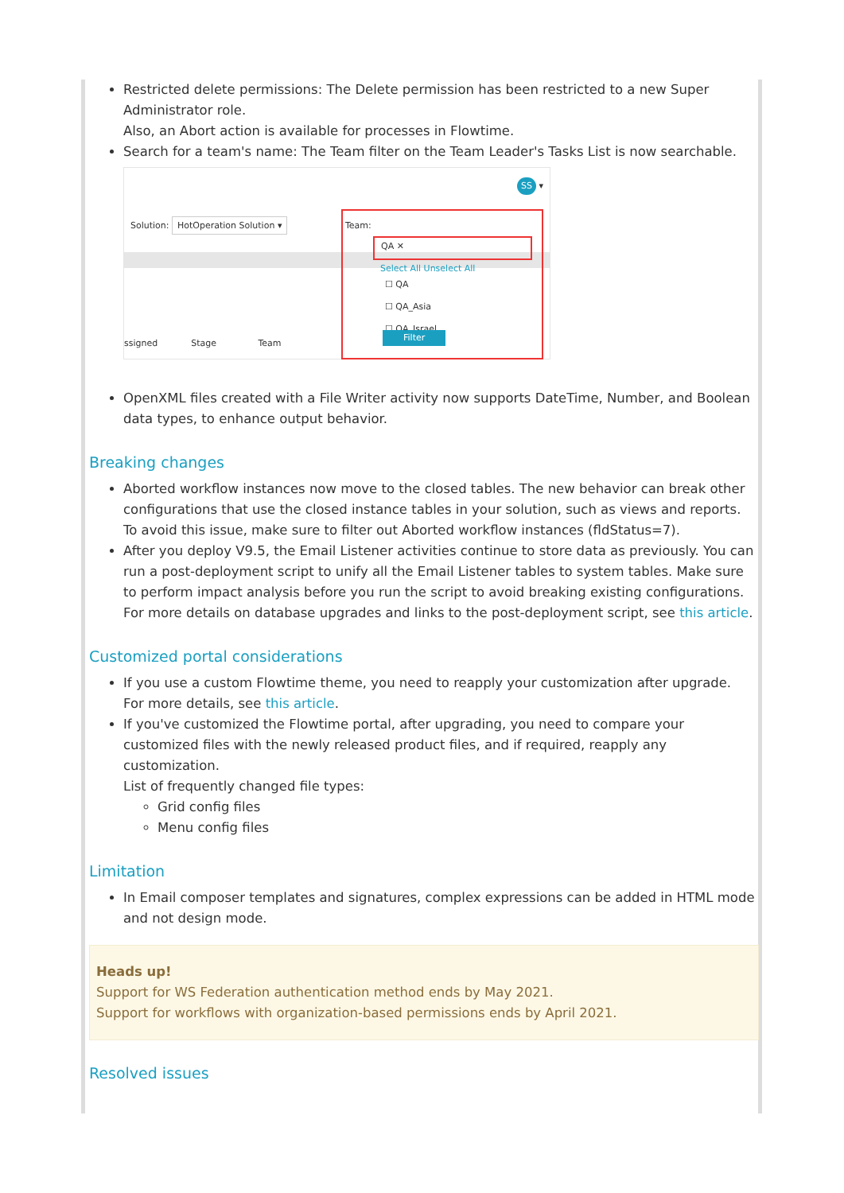Restricted delete permissions: The Delete permission has been restricted to a new Super Administrator role.
Also, an Abort action is available for processes in Flowtime.
Search for a team's name: The Team filter on the Team Leader's Tasks List is now searchable.
SS ▾
Solution: HotOperation Solution ▾
Team:
QA ✕
Select All Unselect All
☐ QA
☐ QA_Asia
☐ QA_Israel
Filter
ssigned Stage Team
OpenXML files created with a File Writer activity now supports DateTime, Number, and Boolean data types, to enhance output behavior.
Breaking changes
Aborted workflow instances now move to the closed tables. The new behavior can break other configurations that use the closed instance tables in your solution, such as views and reports. To avoid this issue, make sure to filter out Aborted workflow instances (fldStatus=7).
After you deploy V9.5, the Email Listener activities continue to store data as previously. You can run a post-deployment script to unify all the Email Listener tables to system tables. Make sure to perform impact analysis before you run the script to avoid breaking existing configurations.
For more details on database upgrades and links to the post-deployment script, see this article.
Customized portal considerations
If you use a custom Flowtime theme, you need to reapply your customization after upgrade.
For more details, see this article.
If you've customized the Flowtime portal, after upgrading, you need to compare your customized files with the newly released product files, and if required, reapply any customization.
List of frequently changed file types:
Grid config files
Menu config files
Limitation
In Email composer templates and signatures, complex expressions can be added in HTML mode and not design mode.
Heads up!
Support for WS Federation authentication method ends by May 2021.
Support for workflows with organization-based permissions ends by April 2021.
Resolved issues